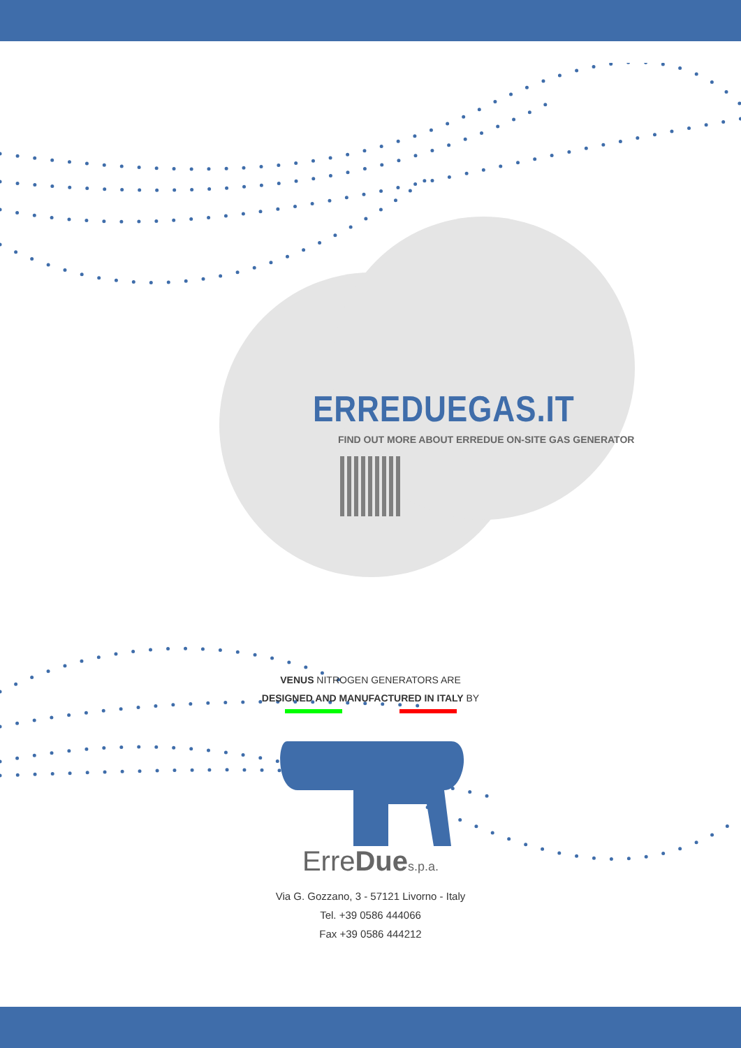ERREDUEGAS.IT
FIND OUT MORE ABOUT ERREDUE ON-SITE GAS GENERATOR
VENUS NITROGEN GENERATORS ARE
DESIGNED AND MANUFACTURED IN ITALY BY
ErreDue s.p.a.
Via G. Gozzano, 3 - 57121 Livorno - Italy
Tel. +39 0586 444066
Fax +39 0586 444212